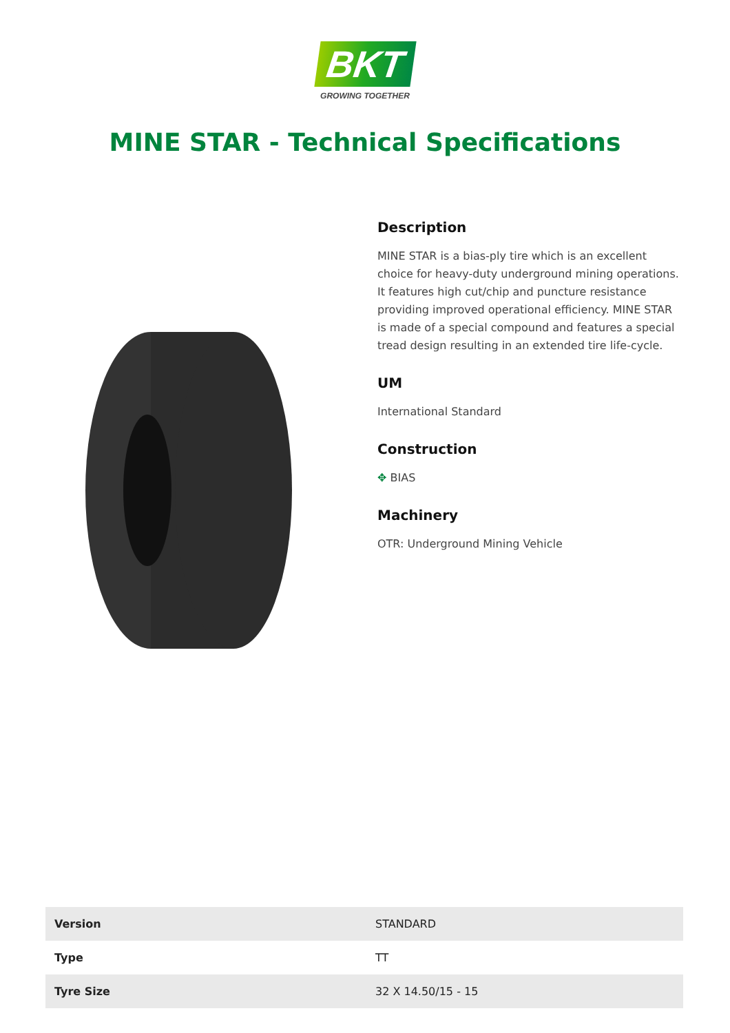BKT
GROWING TOGETHER
MINE STAR - Technical Specifications
Description
MINE STAR is a bias-ply tire which is an excellent choice for heavy-duty underground mining operations. It features high cut/chip and puncture resistance providing improved operational efficiency. MINE STAR is made of a special compound and features a special tread design resulting in an extended tire life-cycle.
UM
International Standard
Construction
✥ BIAS
Machinery
OTR: Underground Mining Vehicle
| Version | STANDARD |
| Type | TT |
| Tyre Size | 32 X 14.50/15 - 15 |